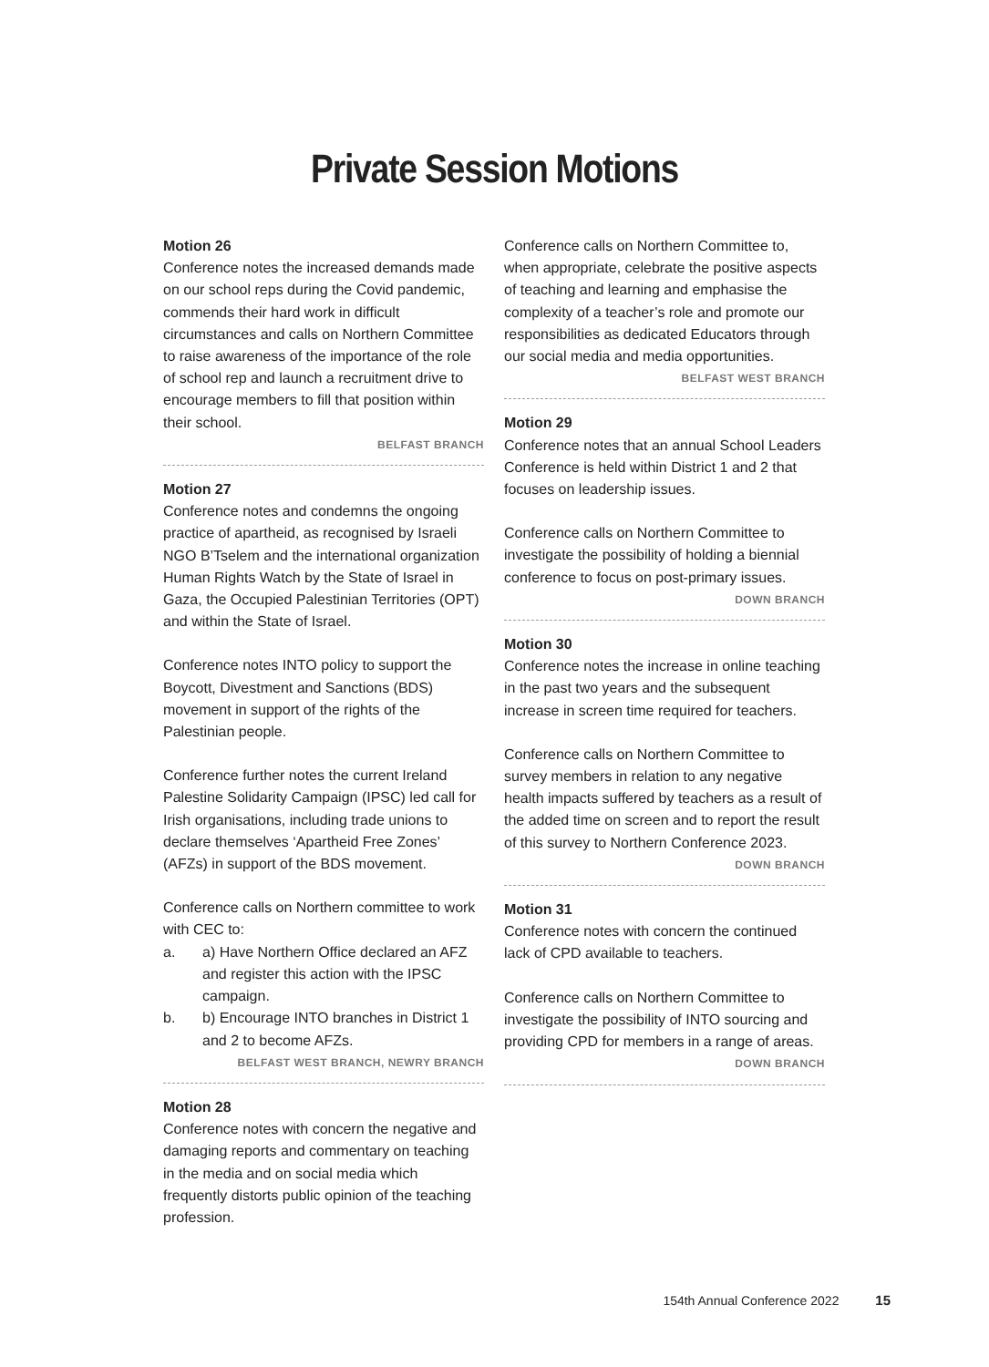Private Session Motions
Motion 26
Conference notes the increased demands made on our school reps during the Covid pandemic, commends their hard work in difficult circumstances and calls on Northern Committee to raise awareness of the importance of the role of school rep and launch a recruitment drive to encourage members to fill that position within their school.
BELFAST BRANCH
Motion 27
Conference notes and condemns the ongoing practice of apartheid, as recognised by Israeli NGO B’Tselem and the international organization Human Rights Watch by the State of Israel in Gaza, the Occupied Palestinian Territories (OPT) and within the State of Israel.
Conference notes INTO policy to support the Boycott, Divestment and Sanctions (BDS) movement in support of the rights of the Palestinian people.
Conference further notes the current Ireland Palestine Solidarity Campaign (IPSC) led call for Irish organisations, including trade unions to declare themselves ‘Apartheid Free Zones’ (AFZs) in support of the BDS movement.
Conference calls on Northern committee to work with CEC to:
a. a) Have Northern Office declared an AFZ and register this action with the IPSC campaign.
b. b) Encourage INTO branches in District 1 and 2 to become AFZs.
BELFAST WEST BRANCH, NEWRY BRANCH
Motion 28
Conference notes with concern the negative and damaging reports and commentary on teaching in the media and on social media which frequently distorts public opinion of the teaching profession.
Conference calls on Northern Committee to, when appropriate, celebrate the positive aspects of teaching and learning and emphasise the complexity of a teacher’s role and promote our responsibilities as dedicated Educators through our social media and media opportunities.
BELFAST WEST BRANCH
Motion 29
Conference notes that an annual School Leaders Conference is held within District 1 and 2 that focuses on leadership issues.
Conference calls on Northern Committee to investigate the possibility of holding a biennial conference to focus on post-primary issues.
DOWN BRANCH
Motion 30
Conference notes the increase in online teaching in the past two years and the subsequent increase in screen time required for teachers.
Conference calls on Northern Committee to survey members in relation to any negative health impacts suffered by teachers as a result of the added time on screen and to report the result of this survey to Northern Conference 2023.
DOWN BRANCH
Motion 31
Conference notes with concern the continued lack of CPD available to teachers.
Conference calls on Northern Committee to investigate the possibility of INTO sourcing and providing CPD for members in a range of areas.
DOWN BRANCH
154th Annual Conference 2022 15